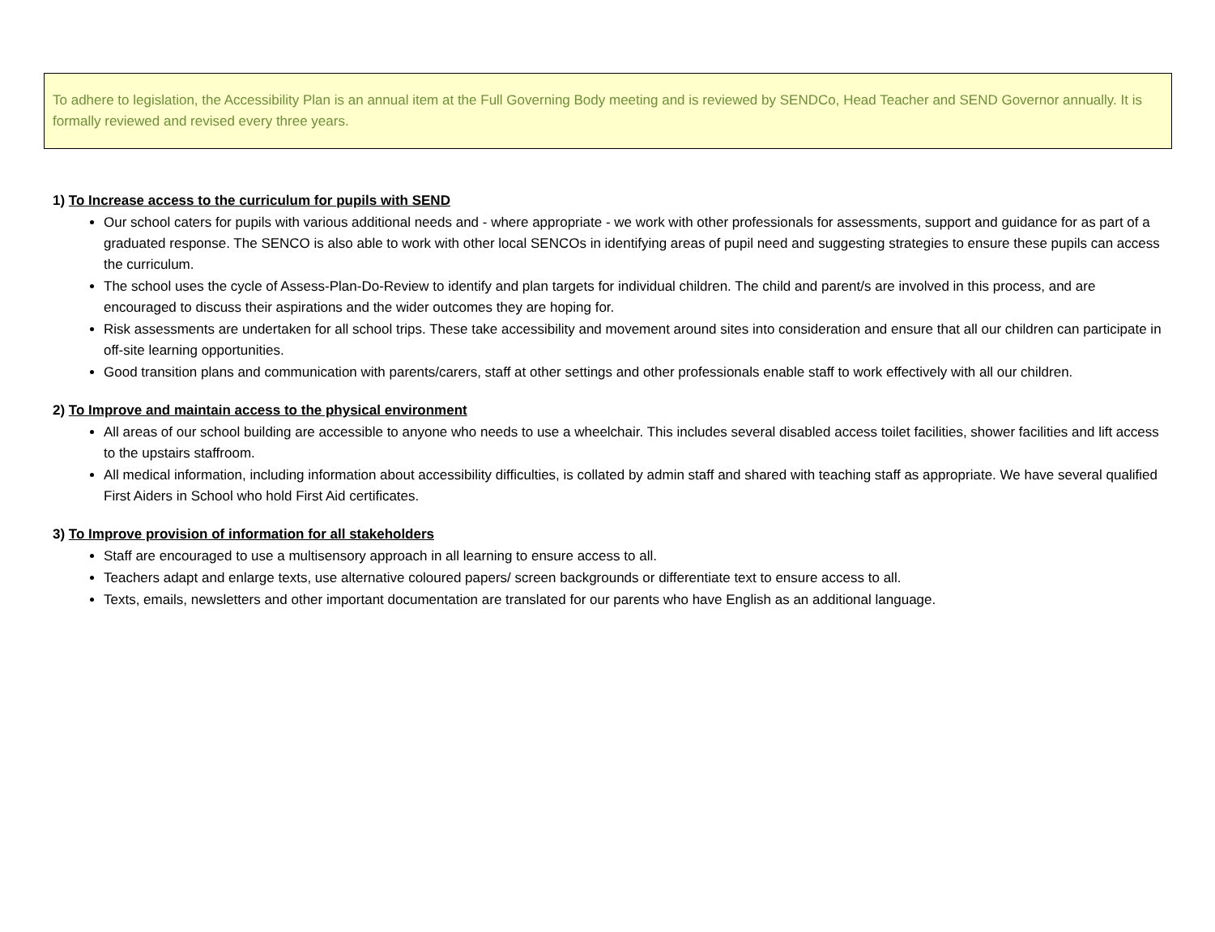To adhere to legislation, the Accessibility Plan is an annual item at the Full Governing Body meeting and is reviewed by SENDCo, Head Teacher and SEND Governor annually. It is formally reviewed and revised every three years.
1) To Increase access to the curriculum for pupils with SEND
Our school caters for pupils with various additional needs and - where appropriate - we work with other professionals for assessments, support and guidance for as part of a graduated response. The SENCO is also able to work with other local SENCOs in identifying areas of pupil need and suggesting strategies to ensure these pupils can access the curriculum.
The school uses the cycle of Assess-Plan-Do-Review to identify and plan targets for individual children. The child and parent/s are involved in this process, and are encouraged to discuss their aspirations and the wider outcomes they are hoping for.
Risk assessments are undertaken for all school trips. These take accessibility and movement around sites into consideration and ensure that all our children can participate in off-site learning opportunities.
Good transition plans and communication with parents/carers, staff at other settings and other professionals enable staff to work effectively with all our children.
2) To Improve and maintain access to the physical environment
All areas of our school building are accessible to anyone who needs to use a wheelchair. This includes several disabled access toilet facilities, shower facilities and lift access to the upstairs staffroom.
All medical information, including information about accessibility difficulties, is collated by admin staff and shared with teaching staff as appropriate. We have several qualified First Aiders in School who hold First Aid certificates.
3) To Improve provision of information for all stakeholders
Staff are encouraged to use a multisensory approach in all learning to ensure access to all.
Teachers adapt and enlarge texts, use alternative coloured papers/ screen backgrounds or differentiate text to ensure access to all.
Texts, emails, newsletters and other important documentation are translated for our parents who have English as an additional language.